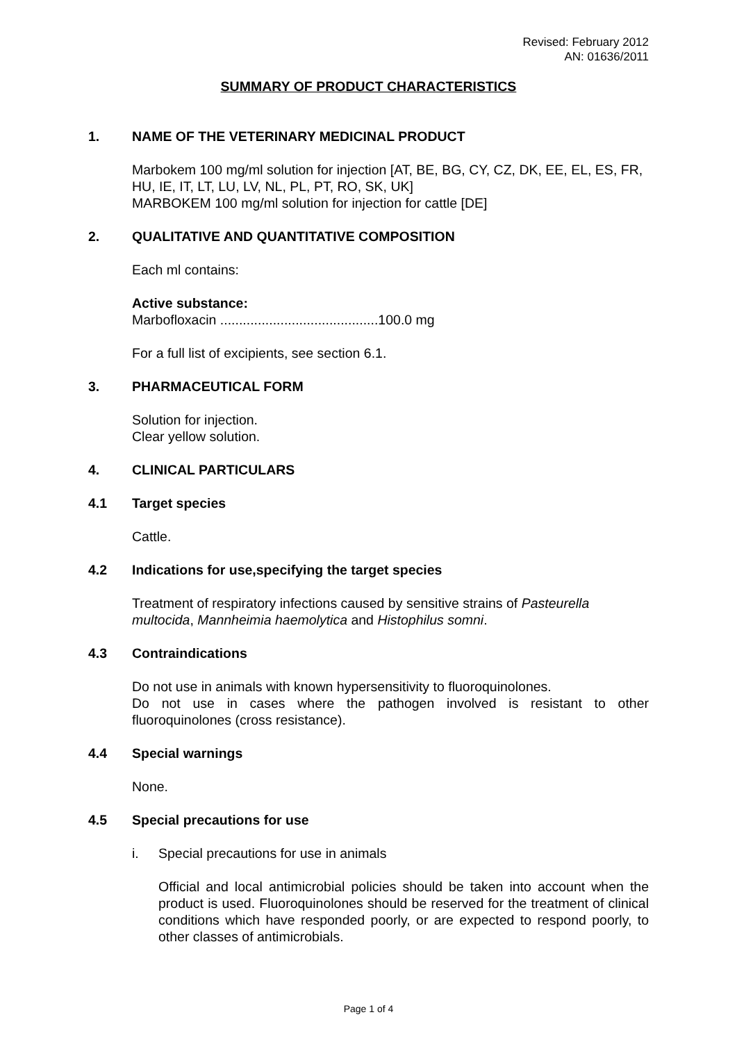Revised: February 2012
AN: 01636/2011
SUMMARY OF PRODUCT CHARACTERISTICS
1. NAME OF THE VETERINARY MEDICINAL PRODUCT
Marbokem 100 mg/ml solution for injection [AT, BE, BG, CY, CZ, DK, EE, EL, ES, FR, HU, IE, IT, LT, LU, LV, NL, PL, PT, RO, SK, UK]
MARBOKEM 100 mg/ml solution for injection for cattle [DE]
2. QUALITATIVE AND QUANTITATIVE COMPOSITION
Each ml contains:
Active substance:
Marbofloxacin ..........................................100.0 mg
For a full list of excipients, see section 6.1.
3. PHARMACEUTICAL FORM
Solution for injection.
Clear yellow solution.
4. CLINICAL PARTICULARS
4.1 Target species
Cattle.
4.2 Indications for use,specifying the target species
Treatment of respiratory infections caused by sensitive strains of Pasteurella multocida, Mannheimia haemolytica and Histophilus somni.
4.3 Contraindications
Do not use in animals with known hypersensitivity to fluoroquinolones.
Do not use in cases where the pathogen involved is resistant to other fluoroquinolones (cross resistance).
4.4 Special warnings
None.
4.5 Special precautions for use
i. Special precautions for use in animals
Official and local antimicrobial policies should be taken into account when the product is used. Fluoroquinolones should be reserved for the treatment of clinical conditions which have responded poorly, or are expected to respond poorly, to other classes of antimicrobials.
Page 1 of 4